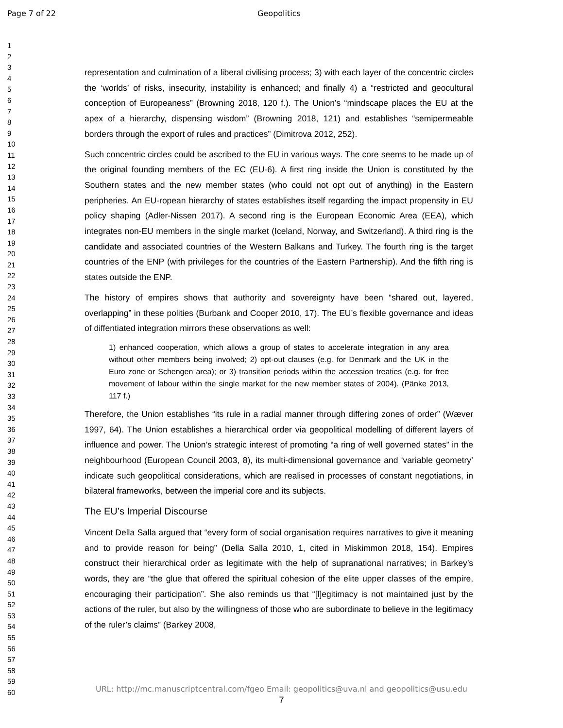Page 7 of 22 Geopolitics
1
2
3
4
5
6
7
8
9
10
11
12
13
14
15
16
17
18
19
20
21
22
23
24
25
26
27
28
29
30
31
32
33
34
35
36
37
38
39
40
41
42
43
44
45
46
47
48
49
50
51
52
53
54
55
56
57
58
59
60
representation and culmination of a liberal civilising process; 3) with each layer of the concentric circles the ‘worlds’ of risks, insecurity, instability is enhanced; and finally 4) a “restricted and geocultural conception of Europeaness” (Browning 2018, 120 f.). The Union’s “mindscape places the EU at the apex of a hierarchy, dispensing wisdom” (Browning 2018, 121) and establishes “semipermeable borders through the export of rules and practices” (Dimitrova 2012, 252).
Such concentric circles could be ascribed to the EU in various ways. The core seems to be made up of the original founding members of the EC (EU-6). A first ring inside the Union is constituted by the Southern states and the new member states (who could not opt out of anything) in the Eastern peripheries. An EU-ropean hierarchy of states establishes itself regarding the impact propensity in EU policy shaping (Adler-Nissen 2017). A second ring is the European Economic Area (EEA), which integrates non-EU members in the single market (Iceland, Norway, and Switzerland). A third ring is the candidate and associated countries of the Western Balkans and Turkey. The fourth ring is the target countries of the ENP (with privileges for the countries of the Eastern Partnership). And the fifth ring is states outside the ENP.
The history of empires shows that authority and sovereignty have been “shared out, layered, overlapping” in these polities (Burbank and Cooper 2010, 17). The EU’s flexible governance and ideas of diffentiated integration mirrors these observations as well:
1) enhanced cooperation, which allows a group of states to accelerate integration in any area without other members being involved; 2) opt-out clauses (e.g. for Denmark and the UK in the Euro zone or Schengen area); or 3) transition periods within the accession treaties (e.g. for free movement of labour within the single market for the new member states of 2004). (Pänke 2013, 117 f.)
Therefore, the Union establishes “its rule in a radial manner through differing zones of order” (Wæver 1997, 64). The Union establishes a hierarchical order via geopolitical modelling of different layers of influence and power. The Union’s strategic interest of promoting “a ring of well governed states” in the neighbourhood (European Council 2003, 8), its multi-dimensional governance and ‘variable geometry’ indicate such geopolitical considerations, which are realised in processes of constant negotiations, in bilateral frameworks, between the imperial core and its subjects.
The EU’s Imperial Discourse
Vincent Della Salla argued that “every form of social organisation requires narratives to give it meaning and to provide reason for being” (Della Salla 2010, 1, cited in Miskimmon 2018, 154). Empires construct their hierarchical order as legitimate with the help of supranational narratives; in Barkey’s words, they are “the glue that offered the spiritual cohesion of the elite upper classes of the empire, encouraging their participation”. She also reminds us that “[l]egitimacy is not maintained just by the actions of the ruler, but also by the willingness of those who are subordinate to believe in the legitimacy of the ruler’s claims” (Barkey 2008,
URL: http://mc.manuscriptcentral.com/fgeo Email: geopolitics@uva.nl and geopolitics@usu.edu
7